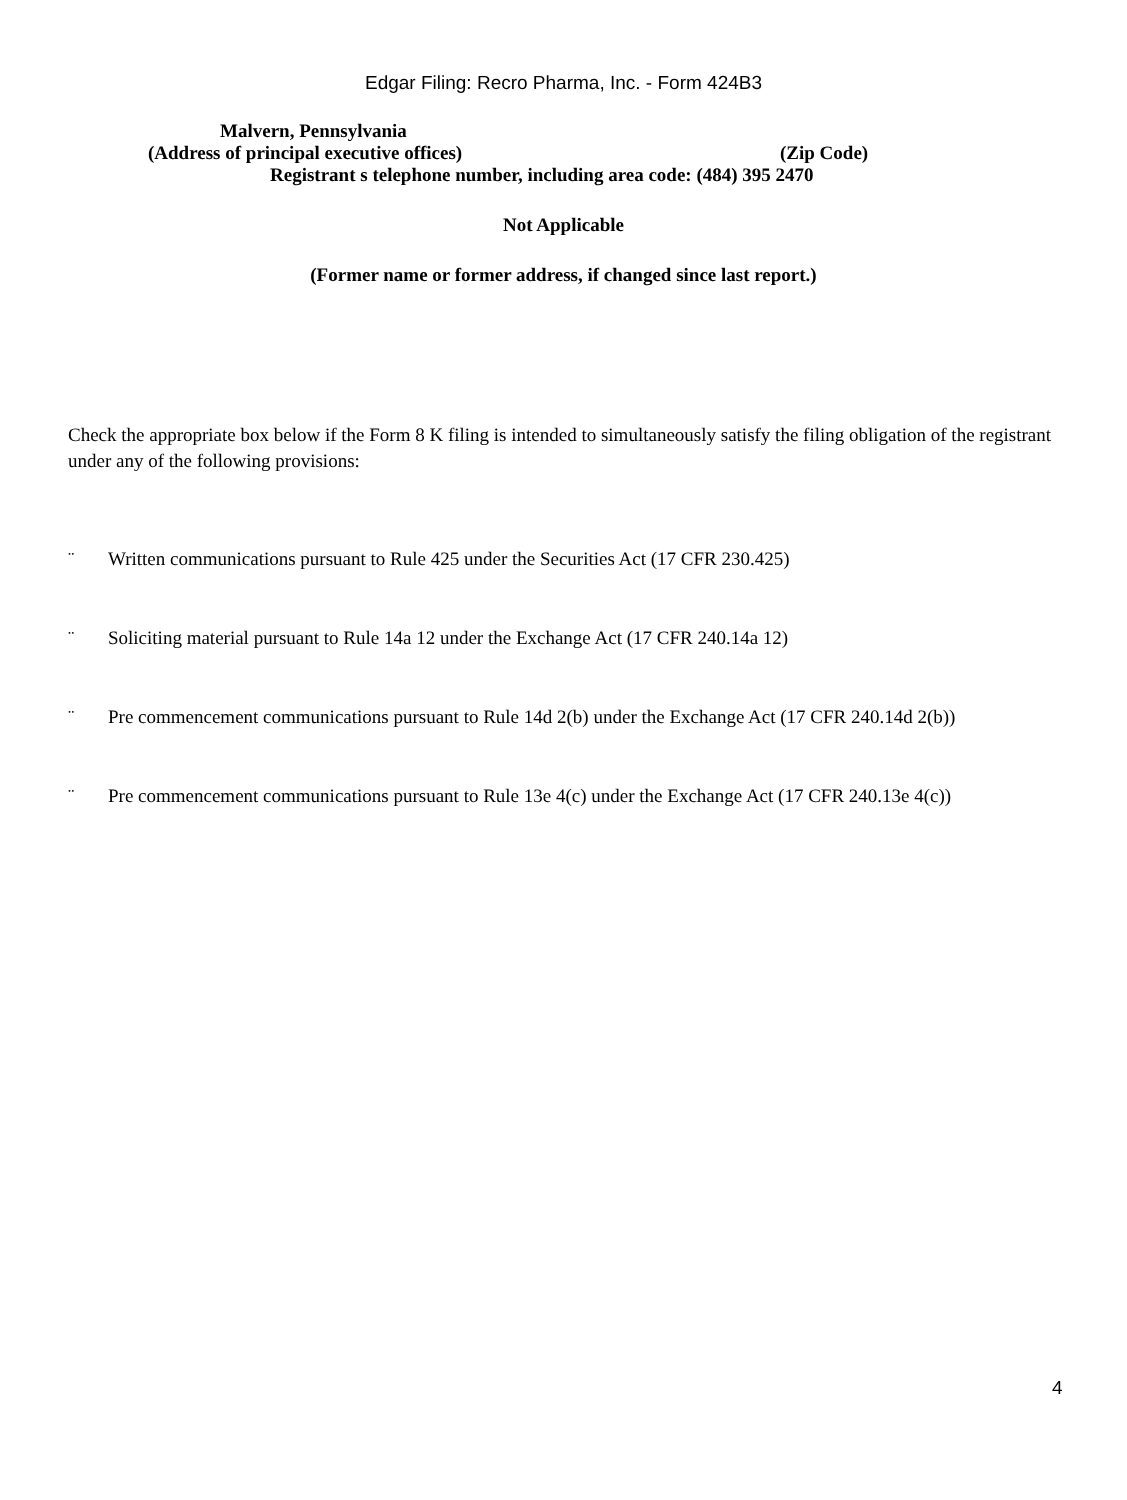Edgar Filing: Recro Pharma, Inc. - Form 424B3
Malvern, Pennsylvania
(Address of principal executive offices) (Zip Code)
Registrant s telephone number, including area code: (484) 395 2470
Not Applicable
(Former name or former address, if changed since last report.)
Check the appropriate box below if the Form 8 K filing is intended to simultaneously satisfy the filing obligation of the registrant under any of the following provisions:
¨ Written communications pursuant to Rule 425 under the Securities Act (17 CFR 230.425)
¨ Soliciting material pursuant to Rule 14a 12 under the Exchange Act (17 CFR 240.14a 12)
¨ Pre commencement communications pursuant to Rule 14d 2(b) under the Exchange Act (17 CFR 240.14d 2(b))
¨ Pre commencement communications pursuant to Rule 13e 4(c) under the Exchange Act (17 CFR 240.13e 4(c))
4